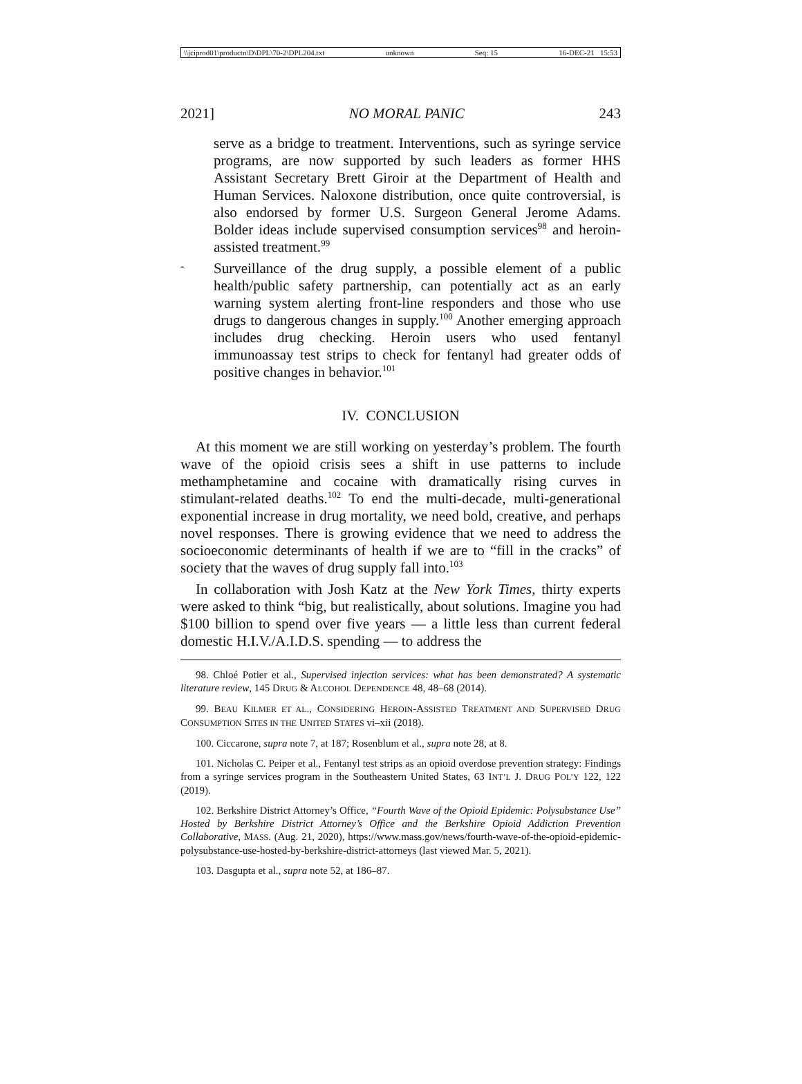\\jciprod01\productn\D\DPL\70-2\DPL204.txt unknown Seq: 15 16-DEC-21 15:53
2021] NO MORAL PANIC 243
serve as a bridge to treatment. Interventions, such as syringe service programs, are now supported by such leaders as former HHS Assistant Secretary Brett Giroir at the Department of Health and Human Services. Naloxone distribution, once quite controversial, is also endorsed by former U.S. Surgeon General Jerome Adams. Bolder ideas include supervised consumption services<sup>98</sup> and heroin-assisted treatment.<sup>99</sup>
-
Surveillance of the drug supply, a possible element of a public health/public safety partnership, can potentially act as an early warning system alerting front-line responders and those who use drugs to dangerous changes in supply.<sup>100</sup> Another emerging approach includes drug checking. Heroin users who used fentanyl immunoassay test strips to check for fentanyl had greater odds of positive changes in behavior.<sup>101</sup>
IV. CONCLUSION
At this moment we are still working on yesterday’s problem. The fourth wave of the opioid crisis sees a shift in use patterns to include methamphetamine and cocaine with dramatically rising curves in stimulant-related deaths.<sup>102</sup> To end the multi-decade, multi-generational exponential increase in drug mortality, we need bold, creative, and perhaps novel responses. There is growing evidence that we need to address the socioeconomic determinants of health if we are to “fill in the cracks” of society that the waves of drug supply fall into.<sup>103</sup>
In collaboration with Josh Katz at the New York Times, thirty experts were asked to think “big, but realistically, about solutions. Imagine you had $100 billion to spend over five years — a little less than current federal domestic H.I.V./A.I.D.S. spending — to address the
98. Chloé Potier et al., Supervised injection services: what has been demonstrated? A systematic literature review, 145 DRUG & ALCOHOL DEPENDENCE 48, 48–68 (2014).
99. BEAU KILMER ET AL., CONSIDERING HEROIN-ASSISTED TREATMENT AND SUPERVISED DRUG CONSUMPTION SITES IN THE UNITED STATES vi–xii (2018).
100. Ciccarone, supra note 7, at 187; Rosenblum et al., supra note 28, at 8.
101. Nicholas C. Peiper et al., Fentanyl test strips as an opioid overdose prevention strategy: Findings from a syringe services program in the Southeastern United States, 63 INT’L J. DRUG POL’Y 122, 122 (2019).
102. Berkshire District Attorney’s Office, “Fourth Wave of the Opioid Epidemic: Polysubstance Use” Hosted by Berkshire District Attorney’s Office and the Berkshire Opioid Addiction Prevention Collaborative, MASS. (Aug. 21, 2020), https://www.mass.gov/news/fourth-wave-of-the-opioid-epidemic-polysubstance-use-hosted-by-berkshire-district-attorneys (last viewed Mar. 5, 2021).
103. Dasgupta et al., supra note 52, at 186–87.